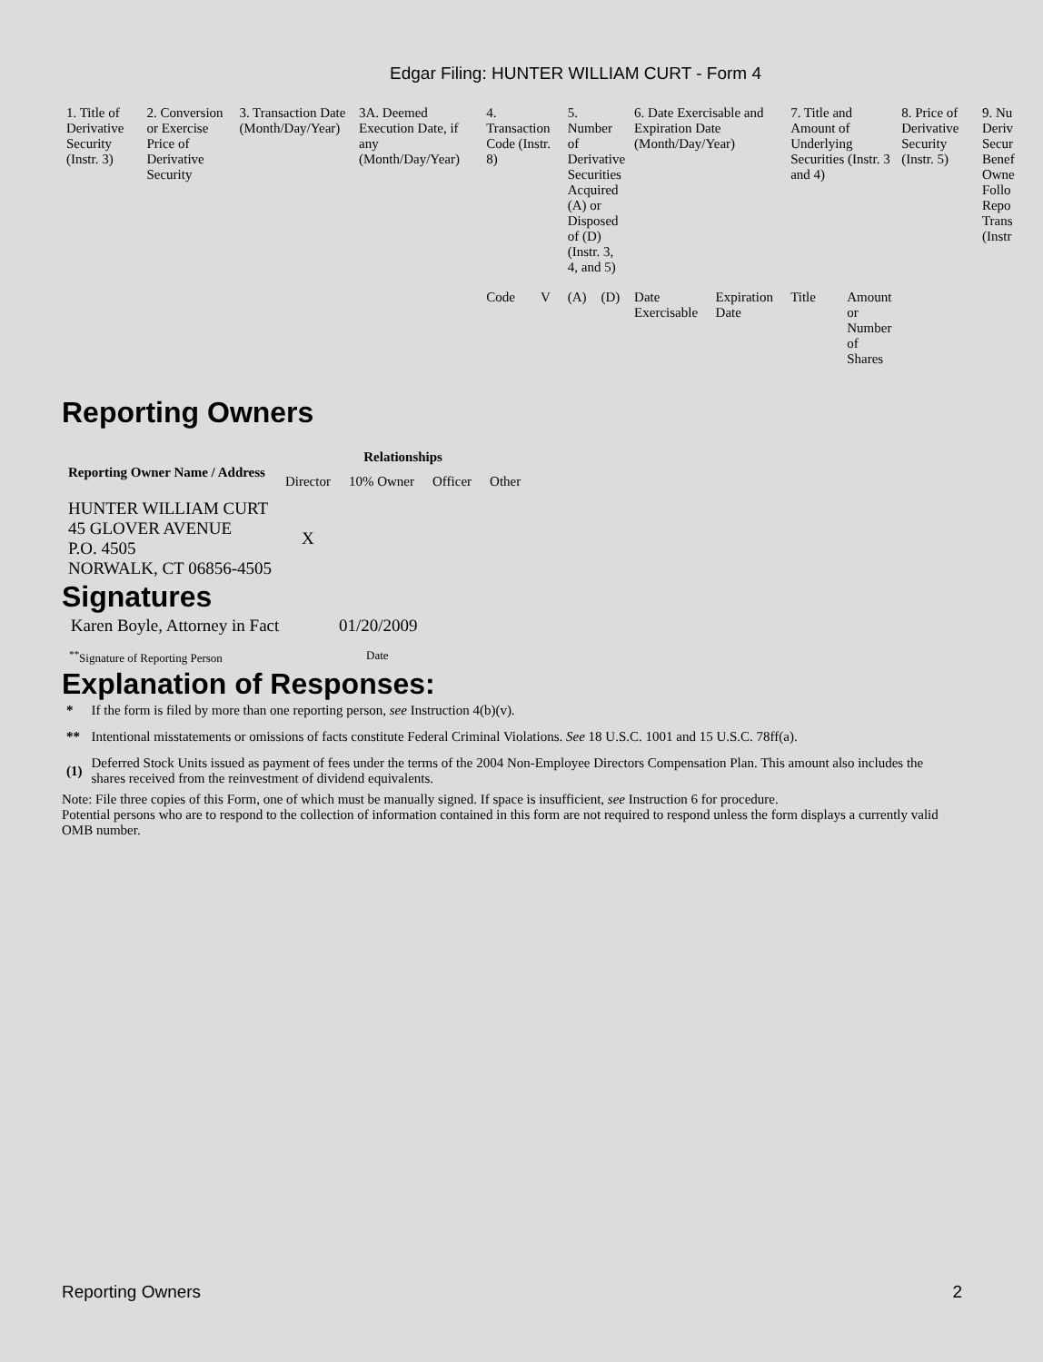Edgar Filing: HUNTER WILLIAM CURT - Form 4
| 1. Title of Derivative Security (Instr. 3) | 2. Conversion or Exercise Price of Derivative Security | 3. Transaction Date (Month/Day/Year) | 3A. Deemed Execution Date, if any (Month/Day/Year) | 4. Transaction Code (Instr. 8) | | 5. Number of Derivative Securities Acquired (A) or Disposed of (D) (Instr. 3, 4, and 5) | | 6. Date Exercisable and Expiration Date (Month/Day/Year) | | 7. Title and Amount of Underlying Securities (Instr. 3 and 4) | | 8. Price of Derivative Security (Instr. 5) | 9. Nu Deriv Secur Benef Owne Follo Repo Trans (Instr |
| | | | | Code | V | (A) | (D) | Date Exercisable | Expiration Date | Title | Amount or Number of Shares | | |
Reporting Owners
| Reporting Owner Name / Address | Relationships | | | |
| --- | --- | --- | --- | --- |
| | Director | 10% Owner | Officer | Other |
| HUNTER WILLIAM CURT 45 GLOVER AVENUE P.O. 4505 NORWALK, CT 06856-4505 | X | | | |
Signatures
| Karen Boyle, Attorney in Fact | 01/20/2009 |
| <sup>**</sup> Signature of Reporting Person | Date |
Explanation of Responses:
| * | If the form is filed by more than one reporting person, see Instruction 4(b)(v). |
| ** | Intentional misstatements or omissions of facts constitute Federal Criminal Violations. See 18 U.S.C. 1001 and 15 U.S.C. 78ff(a). |
| (1) | Deferred Stock Units issued as payment of fees under the terms of the 2004 Non-Employee Directors Compensation Plan. This amount also includes the shares received from the reinvestment of dividend equivalents. |
Note: File three copies of this Form, one of which must be manually signed. If space is insufficient, see Instruction 6 for procedure.
Potential persons who are to respond to the collection of information contained in this form are not required to respond unless the form displays a currently valid OMB number.
Reporting Owners 2